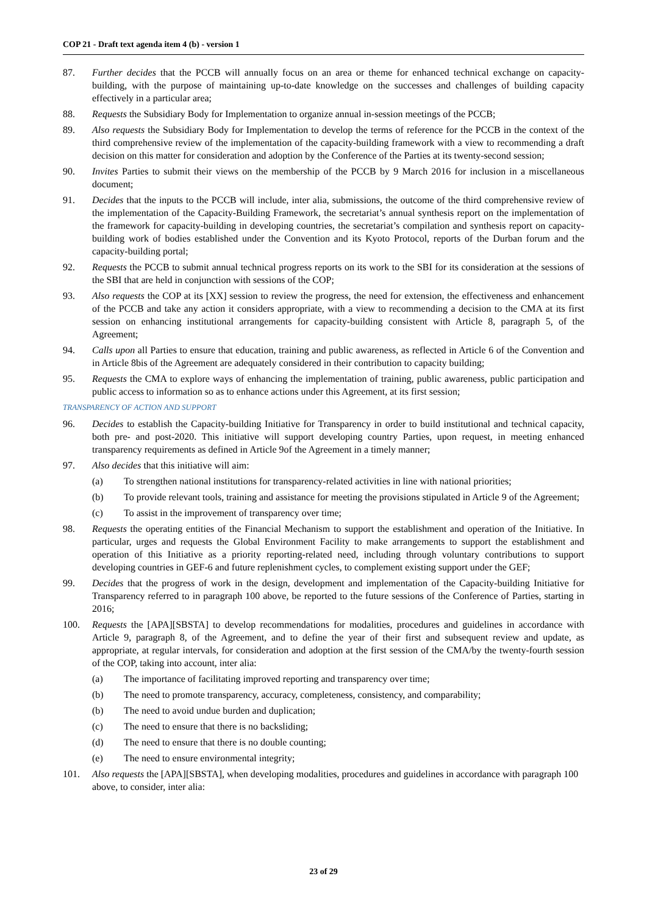COP 21 - Draft text agenda item 4 (b) - version 1
87. Further decides that the PCCB will annually focus on an area or theme for enhanced technical exchange on capacity-building, with the purpose of maintaining up-to-date knowledge on the successes and challenges of building capacity effectively in a particular area;
88. Requests the Subsidiary Body for Implementation to organize annual in-session meetings of the PCCB;
89. Also requests the Subsidiary Body for Implementation to develop the terms of reference for the PCCB in the context of the third comprehensive review of the implementation of the capacity-building framework with a view to recommending a draft decision on this matter for consideration and adoption by the Conference of the Parties at its twenty-second session;
90. Invites Parties to submit their views on the membership of the PCCB by 9 March 2016 for inclusion in a miscellaneous document;
91. Decides that the inputs to the PCCB will include, inter alia, submissions, the outcome of the third comprehensive review of the implementation of the Capacity-Building Framework, the secretariat’s annual synthesis report on the implementation of the framework for capacity-building in developing countries, the secretariat’s compilation and synthesis report on capacity-building work of bodies established under the Convention and its Kyoto Protocol, reports of the Durban forum and the capacity-building portal;
92. Requests the PCCB to submit annual technical progress reports on its work to the SBI for its consideration at the sessions of the SBI that are held in conjunction with sessions of the COP;
93. Also requests the COP at its [XX] session to review the progress, the need for extension, the effectiveness and enhancement of the PCCB and take any action it considers appropriate, with a view to recommending a decision to the CMA at its first session on enhancing institutional arrangements for capacity-building consistent with Article 8, paragraph 5, of the Agreement;
94. Calls upon all Parties to ensure that education, training and public awareness, as reflected in Article 6 of the Convention and in Article 8bis of the Agreement are adequately considered in their contribution to capacity building;
95. Requests the CMA to explore ways of enhancing the implementation of training, public awareness, public participation and public access to information so as to enhance actions under this Agreement, at its first session;
TRANSPARENCY OF ACTION AND SUPPORT
96. Decides to establish the Capacity-building Initiative for Transparency in order to build institutional and technical capacity, both pre- and post-2020. This initiative will support developing country Parties, upon request, in meeting enhanced transparency requirements as defined in Article 9of the Agreement in a timely manner;
97. Also decides that this initiative will aim:
(a) To strengthen national institutions for transparency-related activities in line with national priorities;
(b) To provide relevant tools, training and assistance for meeting the provisions stipulated in Article 9 of the Agreement;
(c) To assist in the improvement of transparency over time;
98. Requests the operating entities of the Financial Mechanism to support the establishment and operation of the Initiative. In particular, urges and requests the Global Environment Facility to make arrangements to support the establishment and operation of this Initiative as a priority reporting-related need, including through voluntary contributions to support developing countries in GEF-6 and future replenishment cycles, to complement existing support under the GEF;
99. Decides that the progress of work in the design, development and implementation of the Capacity-building Initiative for Transparency referred to in paragraph 100 above, be reported to the future sessions of the Conference of Parties, starting in 2016;
100. Requests the [APA][SBSTA] to develop recommendations for modalities, procedures and guidelines in accordance with Article 9, paragraph 8, of the Agreement, and to define the year of their first and subsequent review and update, as appropriate, at regular intervals, for consideration and adoption at the first session of the CMA/by the twenty-fourth session of the COP, taking into account, inter alia:
(a) The importance of facilitating improved reporting and transparency over time;
(b) The need to promote transparency, accuracy, completeness, consistency, and comparability;
(b) The need to avoid undue burden and duplication;
(c) The need to ensure that there is no backsliding;
(d) The need to ensure that there is no double counting;
(e) The need to ensure environmental integrity;
101. Also requests the [APA][SBSTA], when developing modalities, procedures and guidelines in accordance with paragraph 100 above, to consider, inter alia:
23 of 29